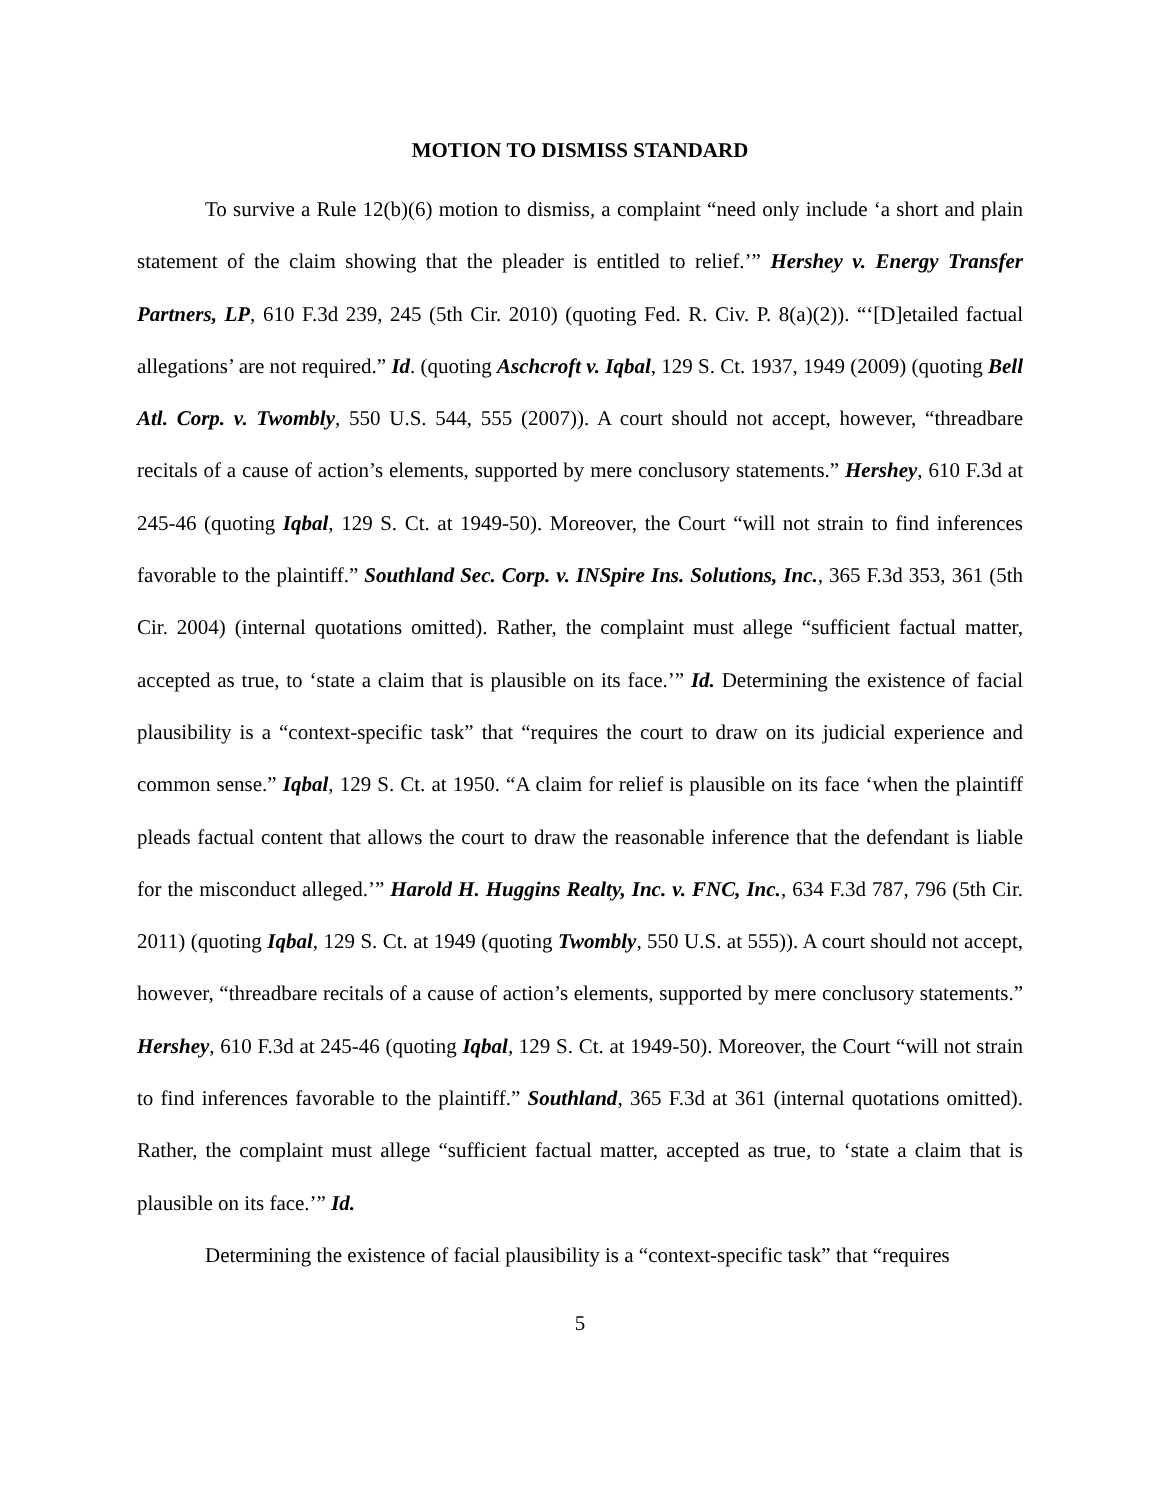MOTION TO DISMISS STANDARD
To survive a Rule 12(b)(6) motion to dismiss, a complaint “need only include ‘a short and plain statement of the claim showing that the pleader is entitled to relief.’” Hershey v. Energy Transfer Partners, LP, 610 F.3d 239, 245 (5th Cir. 2010) (quoting Fed. R. Civ. P. 8(a)(2)). “‘[D]etailed factual allegations’ are not required.” Id. (quoting Aschcroft v. Iqbal, 129 S. Ct. 1937, 1949 (2009) (quoting Bell Atl. Corp. v. Twombly, 550 U.S. 544, 555 (2007)). A court should not accept, however, “threadbare recitals of a cause of action’s elements, supported by mere conclusory statements.” Hershey, 610 F.3d at 245-46 (quoting Iqbal, 129 S. Ct. at 1949-50). Moreover, the Court “will not strain to find inferences favorable to the plaintiff.” Southland Sec. Corp. v. INSpire Ins. Solutions, Inc., 365 F.3d 353, 361 (5th Cir. 2004) (internal quotations omitted). Rather, the complaint must allege “sufficient factual matter, accepted as true, to ‘state a claim that is plausible on its face.’” Id. Determining the existence of facial plausibility is a “context-specific task” that “requires the court to draw on its judicial experience and common sense.” Iqbal, 129 S. Ct. at 1950. “A claim for relief is plausible on its face ‘when the plaintiff pleads factual content that allows the court to draw the reasonable inference that the defendant is liable for the misconduct alleged.’” Harold H. Huggins Realty, Inc. v. FNC, Inc., 634 F.3d 787, 796 (5th Cir. 2011) (quoting Iqbal, 129 S. Ct. at 1949 (quoting Twombly, 550 U.S. at 555)). A court should not accept, however, “threadbare recitals of a cause of action’s elements, supported by mere conclusory statements.” Hershey, 610 F.3d at 245-46 (quoting Iqbal, 129 S. Ct. at 1949-50). Moreover, the Court “will not strain to find inferences favorable to the plaintiff.” Southland, 365 F.3d at 361 (internal quotations omitted). Rather, the complaint must allege “sufficient factual matter, accepted as true, to ‘state a claim that is plausible on its face.’” Id.
Determining the existence of facial plausibility is a “context-specific task” that “requires
5